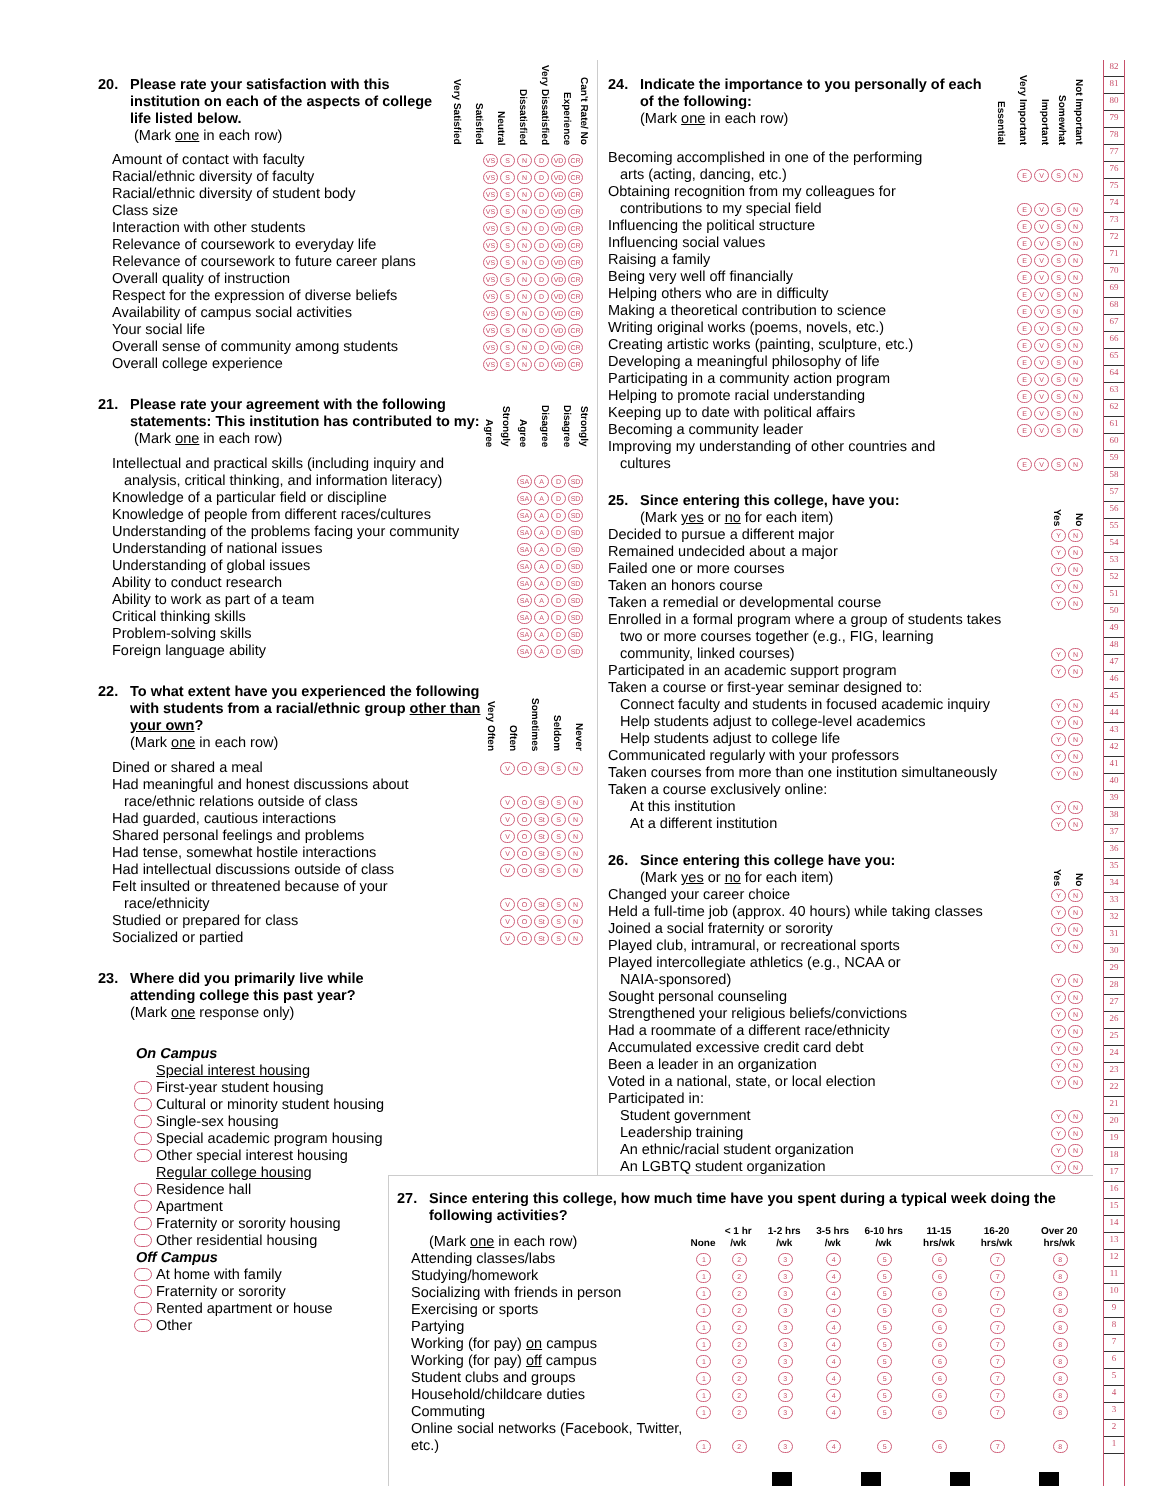| 20. Please rate your satisfaction with this institution on each of the aspects of college life listed below. (Mark one in each row) | Very Satisfied | Satisfied | Neutral | Dissatisfied | Very Dissatisfied | Can't Rate/ No Experience |
| Amount of contact with faculty | VS S N D VD CR |
| Racial/ethnic diversity of faculty | VS S N D VD CR |
| Racial/ethnic diversity of student body | VS S N D VD CR |
| Class size | VS S N D VD CR |
| Interaction with other students | VS S N D VD CR |
| Relevance of coursework to everyday life | VS S N D VD CR |
| Relevance of coursework to future career plans | VS S N D VD CR |
| Overall quality of instruction | VS S N D VD CR |
| Respect for the expression of diverse beliefs | VS S N D VD CR |
| Availability of campus social activities | VS S N D VD CR |
| Your social life | VS S N D VD CR |
| Overall sense of community among students | VS S N D VD CR |
| Overall college experience | VS S N D VD CR |
| 21. Please rate your agreement with the following statements: This institution has contributed to my: (Mark one in each row) | Strongly Agree | Agree | Disagree | Strongly Disagree |
| Intellectual and practical skills (including inquiry and | |
| analysis, critical thinking, and information literacy) | SA A D SD |
| Knowledge of a particular field or discipline | SA A D SD |
| Knowledge of people from different races/cultures | SA A D SD |
| Understanding of the problems facing your community | SA A D SD |
| Understanding of national issues | SA A D SD |
| Understanding of global issues | SA A D SD |
| Ability to conduct research | SA A D SD |
| Ability to work as part of a team | SA A D SD |
| Critical thinking skills | SA A D SD |
| Problem-solving skills | SA A D SD |
| Foreign language ability | SA A D SD |
| 22. To what extent have you experienced the following with students from a racial/ethnic group other than your own ? (Mark one in each row) | Very Often | Often | Sometimes | Seldom | Never |
| Dined or shared a meal | V O St S N |
| Had meaningful and honest discussions about | |
| race/ethnic relations outside of class | V O St S N |
| Had guarded, cautious interactions | V O St S N |
| Shared personal feelings and problems | V O St S N |
| Had tense, somewhat hostile interactions | V O St S N |
| Had intellectual discussions outside of class | V O St S N |
| Felt insulted or threatened because of your | |
| race/ethnicity | V O St S N |
| Studied or prepared for class | V O St S N |
| Socialized or partied | V O St S N |
| 24. Indicate the importance to you personally of each of the following: (Mark one in each row) | Essential | Very Important | Somewhat Important | Not Important |
| Becoming accomplished in one of the performing | |
| arts (acting, dancing, etc.) | E V S N |
| Obtaining recognition from my colleagues for | |
| contributions to my special field | E V S N |
| Influencing the political structure | E V S N |
| Influencing social values | E V S N |
| Raising a family | E V S N |
| Being very well off financially | E V S N |
| Helping others who are in difficulty | E V S N |
| Making a theoretical contribution to science | E V S N |
| Writing original works (poems, novels, etc.) | E V S N |
| Creating artistic works (painting, sculpture, etc.) | E V S N |
| Developing a meaningful philosophy of life | E V S N |
| Participating in a community action program | E V S N |
| Helping to promote racial understanding | E V S N |
| Keeping up to date with political affairs | E V S N |
| Becoming a community leader | E V S N |
| Improving my understanding of other countries and | |
| cultures | E V S N |
| 25. Since entering this college, have you: (Mark yes or no for each item) | Yes | No |
| Decided to pursue a different major | Y N |
| Remained undecided about a major | Y N |
| Failed one or more courses | Y N |
| Taken an honors course | Y N |
| Taken a remedial or developmental course | Y N |
| Enrolled in a formal program where a group of students takes | |
| two or more courses together (e.g., FIG, learning | |
| community, linked courses) | Y N |
| Participated in an academic support program | Y N |
| Taken a course or first-year seminar designed to: | |
| Connect faculty and students in focused academic inquiry | Y N |
| Help students adjust to college-level academics | Y N |
| Help students adjust to college life | Y N |
| Communicated regularly with your professors | Y N |
| Taken courses from more than one institution simultaneously | Y N |
| Taken a course exclusively online: | |
| At this institution | Y N |
| At a different institution | Y N |
| 26. Since entering this college have you: (Mark yes or no for each item) | Yes | No |
| Changed your career choice | Y N |
| Held a full-time job (approx. 40 hours) while taking classes | Y N |
| Joined a social fraternity or sorority | Y N |
| Played club, intramural, or recreational sports | Y N |
| Played intercollegiate athletics (e.g., NCAA or | |
| NAIA-sponsored) | Y N |
| Sought personal counseling | Y N |
| Strengthened your religious beliefs/convictions | Y N |
| Had a roommate of a different race/ethnicity | Y N |
| Accumulated excessive credit card debt | Y N |
| Been a leader in an organization | Y N |
| Voted in a national, state, or local election | Y N |
| Participated in: | |
| Student government | Y N |
| Leadership training | Y N |
| An ethnic/racial student organization | Y N |
| An LGBTQ student organization | Y N |
23. Where did you primarily live while attending college this past year? (Mark one response only)
On Campus
Special interest housing
First-year student housing
Cultural or minority student housing
Single-sex housing
Special academic program housing
Other special interest housing
Regular college housing
Residence hall
Apartment
Fraternity or sorority housing
Other residential housing
Off Campus
At home with family
Fraternity or sorority
Rented apartment or house
Other
27. Since entering this college, how much time have you spent during a typical week doing the following activities?
| (Mark one in each row) | None | < 1 hr /wk | 1-2 hrs /wk | 3-5 hrs /wk | 6-10 hrs /wk | 11-15 hrs/wk | 16-20 hrs/wk | Over 20 hrs/wk |
| Attending classes/labs | 1 | 2 | 3 | 4 | 5 | 6 | 7 | 8 |
| Studying/homework | 1 | 2 | 3 | 4 | 5 | 6 | 7 | 8 |
| Socializing with friends in person | 1 | 2 | 3 | 4 | 5 | 6 | 7 | 8 |
| Exercising or sports | 1 | 2 | 3 | 4 | 5 | 6 | 7 | 8 |
| Partying | 1 | 2 | 3 | 4 | 5 | 6 | 7 | 8 |
| Working (for pay) on campus | 1 | 2 | 3 | 4 | 5 | 6 | 7 | 8 |
| Working (for pay) off campus | 1 | 2 | 3 | 4 | 5 | 6 | 7 | 8 |
| Student clubs and groups | 1 | 2 | 3 | 4 | 5 | 6 | 7 | 8 |
| Household/childcare duties | 1 | 2 | 3 | 4 | 5 | 6 | 7 | 8 |
| Commuting | 1 | 2 | 3 | 4 | 5 | 6 | 7 | 8 |
| Online social networks (Facebook, Twitter, etc.) | 1 | 2 | 3 | 4 | 5 | 6 | 7 | 8 |
82
81
80
79
78
77
76
75
74
73
72
71
70
69
68
67
66
65
64
63
62
61
60
59
58
57
56
55
54
53
52
51
50
49
48
47
46
45
44
43
42
41
40
39
38
37
36
35
34
33
32
31
30
29
28
27
26
25
24
23
22
21
20
19
18
17
16
15
14
13
12
11
10
9
8
7
6
5
4
3
2
1